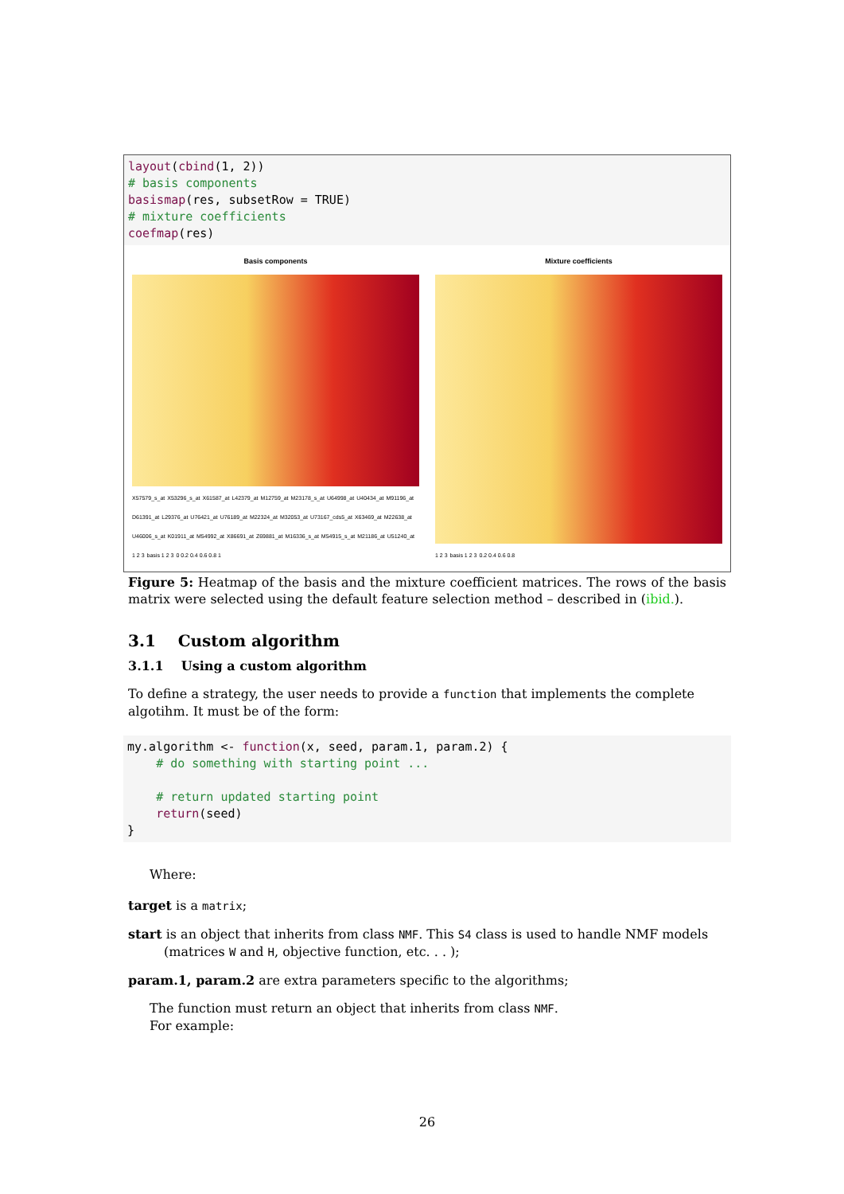layout(cbind(1, 2))
# basis components
basismap(res, subsetRow = TRUE)
# mixture coefficients
coefmap(res)
Basis components
X57579_s_at X53296_s_at X61587_at L42379_at M12759_at M23178_s_at U64998_at U40434_at M91196_at D61391_at L29376_at U76421_at U76189_at M22324_at M32053_at U73167_cds5_at X63469_at M22638_at U46006_s_at K01911_at M54992_at X86691_at Z69881_at M16336_s_at M54915_s_at M21186_at U51240_at 1 2 3 basis 1 2 3 0 0.2 0.4 0.6 0.8 1
Mixture coefficients
1 2 3 basis 1 2 3 0.2 0.4 0.6 0.8
Figure 5: Heatmap of the basis and the mixture coefficient matrices. The rows of the basis matrix were selected using the default feature selection method – described in (ibid.).
3.1 Custom algorithm
3.1.1 Using a custom algorithm
To define a strategy, the user needs to provide a function that implements the complete algotihm. It must be of the form:
my.algorithm <- function(x, seed, param.1, param.2) {
    # do something with starting point ...

    # return updated starting point
    return(seed)
}
Where:
target is a matrix;
start is an object that inherits from class NMF. This S4 class is used to handle NMF models (matrices W and H, objective function, etc. . . );
param.1, param.2 are extra parameters specific to the algorithms;
The function must return an object that inherits from class NMF.
For example:
26